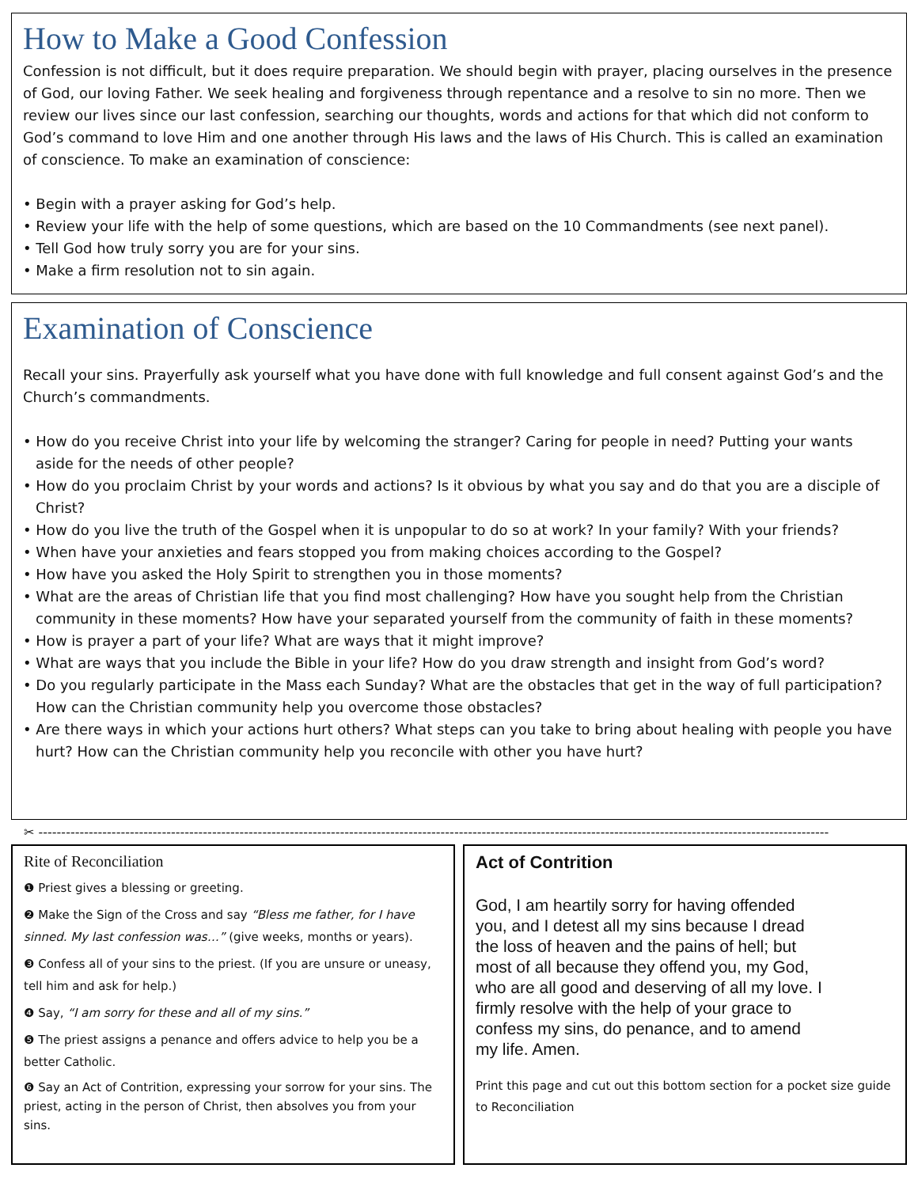How to Make a Good Confession
Confession is not difficult, but it does require preparation. We should begin with prayer, placing ourselves in the presence of God, our loving Father. We seek healing and forgiveness through repentance and a resolve to sin no more. Then we review our lives since our last confession, searching our thoughts, words and actions for that which did not conform to God’s command to love Him and one another through His laws and the laws of His Church. This is called an examination of conscience. To make an examination of conscience:
• Begin with a prayer asking for God’s help.
• Review your life with the help of some questions, which are based on the 10 Commandments (see next panel).
• Tell God how truly sorry you are for your sins.
• Make a firm resolution not to sin again.
Examination of Conscience
Recall your sins. Prayerfully ask yourself what you have done with full knowledge and full consent against God’s and the Church’s commandments.
• How do you receive Christ into your life by welcoming the stranger? Caring for people in need? Putting your wants aside for the needs of other people?
• How do you proclaim Christ by your words and actions? Is it obvious by what you say and do that you are a disciple of Christ?
• How do you live the truth of the Gospel when it is unpopular to do so at work? In your family? With your friends?
• When have your anxieties and fears stopped you from making choices according to the Gospel?
• How have you asked the Holy Spirit to strengthen you in those moments?
• What are the areas of Christian life that you find most challenging? How have you sought help from the Christian community in these moments? How have your separated yourself from the community of faith in these moments?
• How is prayer a part of your life? What are ways that it might improve?
• What are ways that you include the Bible in your life? How do you draw strength and insight from God’s word?
• Do you regularly participate in the Mass each Sunday? What are the obstacles that get in the way of full participation? How can the Christian community help you overcome those obstacles?
• Are there ways in which your actions hurt others? What steps can you take to bring about healing with people you have hurt? How can the Christian community help you reconcile with other you have hurt?
✂ -----------------------------------------------------------------------------------------------------------------------------------------------------------------------------
Rite of Reconciliation
❶ Priest gives a blessing or greeting.
❷ Make the Sign of the Cross and say “Bless me father, for I have sinned. My last confession was…” (give weeks, months or years).
❸ Confess all of your sins to the priest. (If you are unsure or uneasy, tell him and ask for help.)
❹ Say, “I am sorry for these and all of my sins.”
❺ The priest assigns a penance and offers advice to help you be a better Catholic.
❻ Say an Act of Contrition, expressing your sorrow for your sins. The priest, acting in the person of Christ, then absolves you from your sins.
Act of Contrition
God, I am heartily sorry for having offended you, and I detest all my sins because I dread the loss of heaven and the pains of hell; but most of all because they offend you, my God, who are all good and deserving of all my love. I firmly resolve with the help of your grace to confess my sins, do penance, and to amend my life. Amen.
Print this page and cut out this bottom section for a pocket size guide to Reconciliation